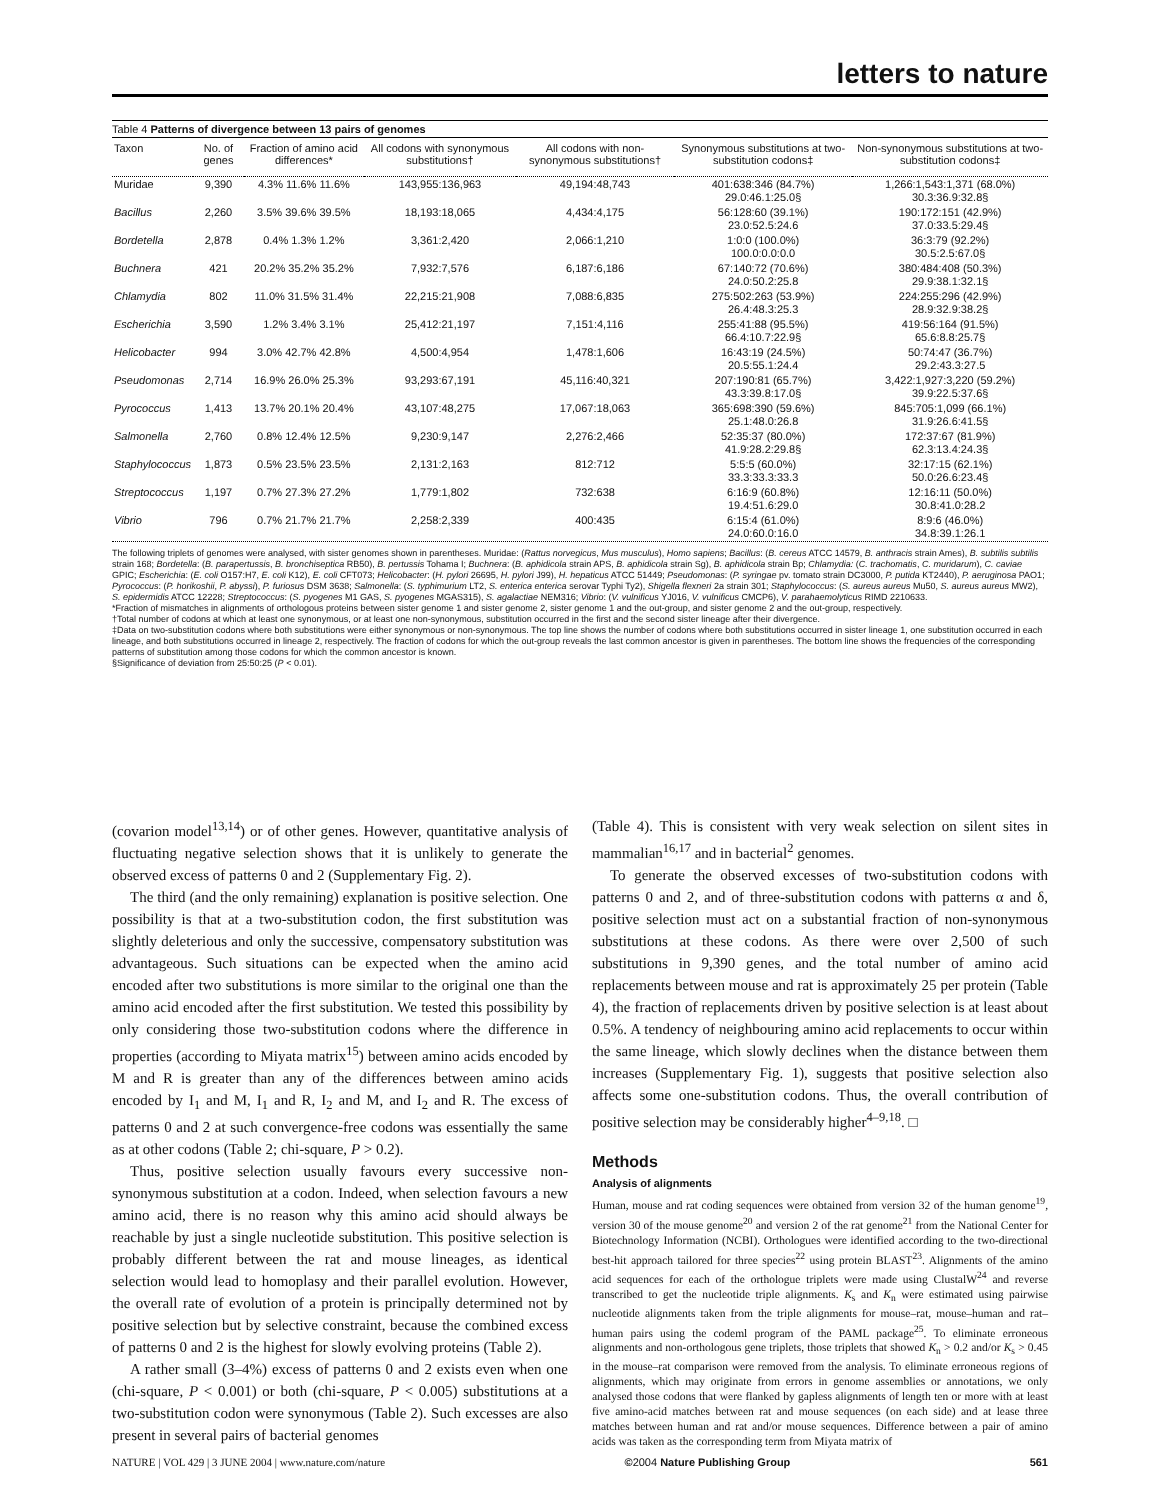letters to nature
Table 4 Patterns of divergence between 13 pairs of genomes
| Taxon | No. of genes | Fraction of amino acid differences* | All codons with synonymous substitutions† | All codons with non-synonymous substitutions† | Synonymous substitutions at two-substitution codons‡ | Non-synonymous substitutions at two-substitution codons‡ |
| --- | --- | --- | --- | --- | --- | --- |
| Muridae | 9,390 | 4.3% 11.6% 11.6% | 143,955:136,963 | 49,194:48,743 | 401:638:346 (84.7%) 29.0:46.1:25.0§ | 1,266:1,543:1,371 (68.0%) 30.3:36.9:32.8§ |
| Bacillus | 2,260 | 3.5% 39.6% 39.5% | 18,193:18,065 | 4,434:4,175 | 56:128:60 (39.1%) 23.0:52.5:24.6 | 190:172:151 (42.9%) 37.0:33.5:29.4§ |
| Bordetella | 2,878 | 0.4% 1.3% 1.2% | 3,361:2,420 | 2,066:1,210 | 1:0:0 (100.0%) 100.0:0.0:0.0 | 36:3:79 (92.2%) 30.5:2.5:67.0§ |
| Buchnera | 421 | 20.2% 35.2% 35.2% | 7,932:7,576 | 6,187:6,186 | 67:140:72 (70.6%) 24.0:50.2:25.8 | 380:484:408 (50.3%) 29.9:38.1:32.1§ |
| Chlamydia | 802 | 11.0% 31.5% 31.4% | 22,215:21,908 | 7,088:6,835 | 275:502:263 (53.9%) 26.4:48.3:25.3 | 224:255:296 (42.9%) 28.9:32.9:38.2§ |
| Escherichia | 3,590 | 1.2% 3.4% 3.1% | 25,412:21,197 | 7,151:4,116 | 255:41:88 (95.5%) 66.4:10.7:22.9§ | 419:56:164 (91.5%) 65.6:8.8:25.7§ |
| Helicobacter | 994 | 3.0% 42.7% 42.8% | 4,500:4,954 | 1,478:1,606 | 16:43:19 (24.5%) 20.5:55.1:24.4 | 50:74:47 (36.7%) 29.2:43.3:27.5 |
| Pseudomonas | 2,714 | 16.9% 26.0% 25.3% | 93,293:67,191 | 45,116:40,321 | 207:190:81 (65.7%) 43.3:39.8:17.0§ | 3,422:1,927:3,220 (59.2%) 39.9:22.5:37.6§ |
| Pyrococcus | 1,413 | 13.7% 20.1% 20.4% | 43,107:48,275 | 17,067:18,063 | 365:698:390 (59.6%) 25.1:48.0:26.8 | 845:705:1,099 (66.1%) 31.9:26.6:41.5§ |
| Salmonella | 2,760 | 0.8% 12.4% 12.5% | 9,230:9,147 | 2,276:2,466 | 52:35:37 (80.0%) 41.9:28.2:29.8§ | 172:37:67 (81.9%) 62.3:13.4:24.3§ |
| Staphylococcus | 1,873 | 0.5% 23.5% 23.5% | 2,131:2,163 | 812:712 | 5:5:5 (60.0%) 33.3:33.3:33.3 | 32:17:15 (62.1%) 50.0:26.6:23.4§ |
| Streptococcus | 1,197 | 0.7% 27.3% 27.2% | 1,779:1,802 | 732:638 | 6:16:9 (60.8%) 19.4:51.6:29.0 | 12:16:11 (50.0%) 30.8:41.0:28.2 |
| Vibrio | 796 | 0.7% 21.7% 21.7% | 2,258:2,339 | 400:435 | 6:15:4 (61.0%) 24.0:60.0:16.0 | 8:9:6 (46.0%) 34.8:39.1:26.1 |
The following triplets of genomes were analysed, with sister genomes shown in parentheses. Muridae: (Rattus norvegicus, Mus musculus), Homo sapiens; Bacillus: (B. cereus ATCC 14579, B. anthracis strain Ames), B. subtilis subtilis strain 168; Bordetella: (B. parapertussis, B. bronchiseptica RB50), B. pertussis Tohama I; Buchnera: (B. aphidicola strain APS, B. aphidicola strain Sg), B. aphidicola strain Bp; Chlamydia: (C. trachomatis, C. muridarum), C. caviae GPIC; Escherichia: (E. coli O157:H7, E. coli K12), E. coli CFT073; Helicobacter: (H. pylori 26695, H. pylori J99), H. hepaticus ATCC 51449; Pseudomonas: (P. syringae pv. tomato strain DC3000, P. putida KT2440), P. aeruginosa PAO1; Pyrococcus: (P. horikoshii, P. abyssi), P. furiosus DSM 3638; Salmonella: (S. typhimurium LT2, S. enterica enterica serovar Typhi Ty2), Shigella flexneri 2a strain 301; Staphylococcus: (S. aureus aureus Mu50, S. aureus aureus MW2), S. epidermidis ATCC 12228; Streptococcus: (S. pyogenes M1 GAS, S. pyogenes MGAS315), S. agalactiae NEM316; Vibrio: (V. vulnificus YJ016, V. vulnificus CMCP6), V. parahaemolyticus RIMD 2210633.
*Fraction of mismatches in alignments of orthologous proteins between sister genome 1 and sister genome 2, sister genome 1 and the out-group, and sister genome 2 and the out-group, respectively.
†Total number of codons at which at least one synonymous, or at least one non-synonymous, substitution occurred in the first and the second sister lineage after their divergence.
‡Data on two-substitution codons where both substitutions were either synonymous or non-synonymous. The top line shows the number of codons where both substitutions occurred in sister lineage 1, one substitution occurred in each lineage, and both substitutions occurred in lineage 2, respectively. The fraction of codons for which the out-group reveals the last common ancestor is given in parentheses. The bottom line shows the frequencies of the corresponding patterns of substitution among those codons for which the common ancestor is known.
§Significance of deviation from 25:50:25 (P < 0.01).
(covarion model<sup>13,14</sup>) or of other genes. However, quantitative analysis of fluctuating negative selection shows that it is unlikely to generate the observed excess of patterns 0 and 2 (Supplementary Fig. 2).
The third (and the only remaining) explanation is positive selection. One possibility is that at a two-substitution codon, the first substitution was slightly deleterious and only the successive, compensatory substitution was advantageous. Such situations can be expected when the amino acid encoded after two substitutions is more similar to the original one than the amino acid encoded after the first substitution. We tested this possibility by only considering those two-substitution codons where the difference in properties (according to Miyata matrix<sup>15</sup>) between amino acids encoded by M and R is greater than any of the differences between amino acids encoded by I<sub>1</sub> and M, I<sub>1</sub> and R, I<sub>2</sub> and M, and I<sub>2</sub> and R. The excess of patterns 0 and 2 at such convergence-free codons was essentially the same as at other codons (Table 2; chi-square, P > 0.2).
Thus, positive selection usually favours every successive non-synonymous substitution at a codon. Indeed, when selection favours a new amino acid, there is no reason why this amino acid should always be reachable by just a single nucleotide substitution. This positive selection is probably different between the rat and mouse lineages, as identical selection would lead to homoplasy and their parallel evolution. However, the overall rate of evolution of a protein is principally determined not by positive selection but by selective constraint, because the combined excess of patterns 0 and 2 is the highest for slowly evolving proteins (Table 2).
A rather small (3–4%) excess of patterns 0 and 2 exists even when one (chi-square, P < 0.001) or both (chi-square, P < 0.005) substitutions at a two-substitution codon were synonymous (Table 2). Such excesses are also present in several pairs of bacterial genomes
(Table 4). This is consistent with very weak selection on silent sites in mammalian<sup>16,17</sup> and in bacterial<sup>2</sup> genomes.
To generate the observed excesses of two-substitution codons with patterns 0 and 2, and of three-substitution codons with patterns α and δ, positive selection must act on a substantial fraction of non-synonymous substitutions at these codons. As there were over 2,500 of such substitutions in 9,390 genes, and the total number of amino acid replacements between mouse and rat is approximately 25 per protein (Table 4), the fraction of replacements driven by positive selection is at least about 0.5%. A tendency of neighbouring amino acid replacements to occur within the same lineage, which slowly declines when the distance between them increases (Supplementary Fig. 1), suggests that positive selection also affects some one-substitution codons. Thus, the overall contribution of positive selection may be considerably higher<sup>4–9,18</sup>. □
Methods
Analysis of alignments
Human, mouse and rat coding sequences were obtained from version 32 of the human genome<sup>19</sup>, version 30 of the mouse genome<sup>20</sup> and version 2 of the rat genome<sup>21</sup> from the National Center for Biotechnology Information (NCBI). Orthologues were identified according to the two-directional best-hit approach tailored for three species<sup>22</sup> using protein BLAST<sup>23</sup>. Alignments of the amino acid sequences for each of the orthologue triplets were made using ClustalW<sup>24</sup> and reverse transcribed to get the nucleotide triple alignments. K<sub>s</sub> and K<sub>n</sub> were estimated using pairwise nucleotide alignments taken from the triple alignments for mouse–rat, mouse–human and rat–human pairs using the codeml program of the PAML package<sup>25</sup>. To eliminate erroneous alignments and non-orthologous gene triplets, those triplets that showed K<sub>n</sub> > 0.2 and/or K<sub>s</sub> > 0.45 in the mouse–rat comparison were removed from the analysis. To eliminate erroneous regions of alignments, which may originate from errors in genome assemblies or annotations, we only analysed those codons that were flanked by gapless alignments of length ten or more with at least five amino-acid matches between rat and mouse sequences (on each side) and at lease three matches between human and rat and/or mouse sequences. Difference between a pair of amino acids was taken as the corresponding term from Miyata matrix of
NATURE | VOL 429 | 3 JUNE 2004 | www.nature.com/nature ©2004 Nature Publishing Group 561